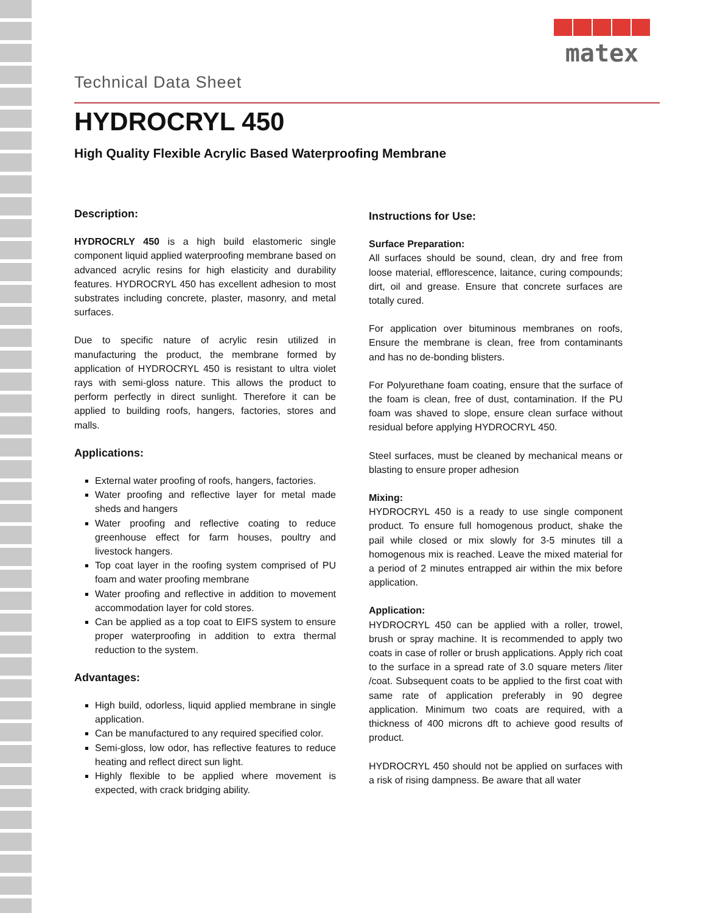Technical Data Sheet
matex
HYDROCRYL 450
High Quality Flexible Acrylic Based Waterproofing Membrane
Description:
HYDROCRLY 450 is a high build elastomeric single component liquid applied waterproofing membrane based on advanced acrylic resins for high elasticity and durability features. HYDROCRYL 450 has excellent adhesion to most substrates including concrete, plaster, masonry, and metal surfaces.
Due to specific nature of acrylic resin utilized in manufacturing the product, the membrane formed by application of HYDROCRYL 450 is resistant to ultra violet rays with semi-gloss nature. This allows the product to perform perfectly in direct sunlight. Therefore it can be applied to building roofs, hangers, factories, stores and malls.
Applications:
External water proofing of roofs, hangers, factories.
Water proofing and reflective layer for metal made sheds and hangers
Water proofing and reflective coating to reduce greenhouse effect for farm houses, poultry and livestock hangers.
Top coat layer in the roofing system comprised of PU foam and water proofing membrane
Water proofing and reflective in addition to movement accommodation layer for cold stores.
Can be applied as a top coat to EIFS system to ensure proper waterproofing in addition to extra thermal reduction to the system.
Advantages:
High build, odorless, liquid applied membrane in single application.
Can be manufactured to any required specified color.
Semi-gloss, low odor, has reflective features to reduce heating and reflect direct sun light.
Highly flexible to be applied where movement is expected, with crack bridging ability.
Instructions for Use:
Surface Preparation:
All surfaces should be sound, clean, dry and free from loose material, efflorescence, laitance, curing compounds; dirt, oil and grease. Ensure that concrete surfaces are totally cured.
For application over bituminous membranes on roofs, Ensure the membrane is clean, free from contaminants and has no de-bonding blisters.
For Polyurethane foam coating, ensure that the surface of the foam is clean, free of dust, contamination. If the PU foam was shaved to slope, ensure clean surface without residual before applying HYDROCRYL 450.
Steel surfaces, must be cleaned by mechanical means or blasting to ensure proper adhesion
Mixing:
HYDROCRYL 450 is a ready to use single component product. To ensure full homogenous product, shake the pail while closed or mix slowly for 3-5 minutes till a homogenous mix is reached. Leave the mixed material for a period of 2 minutes entrapped air within the mix before application.
Application:
HYDROCRYL 450 can be applied with a roller, trowel, brush or spray machine. It is recommended to apply two coats in case of roller or brush applications. Apply rich coat to the surface in a spread rate of 3.0 square meters /liter /coat. Subsequent coats to be applied to the first coat with same rate of application preferably in 90 degree application. Minimum two coats are required, with a thickness of 400 microns dft to achieve good results of product.
HYDROCRYL 450 should not be applied on surfaces with a risk of rising dampness. Be aware that all water